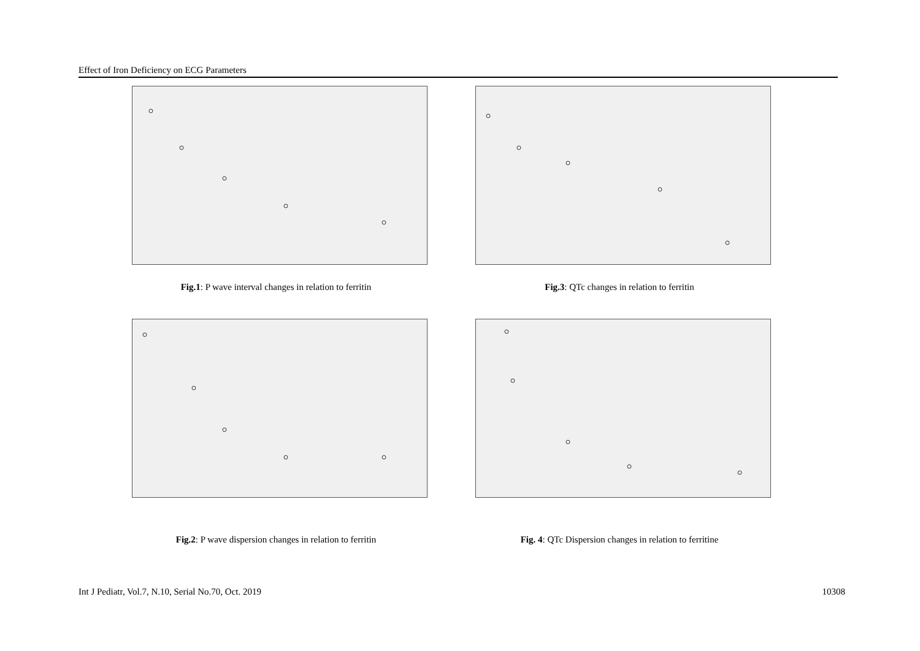Effect of Iron Deficiency on ECG Parameters
Fig.1: P wave interval changes in relation to ferritin
Fig.3: QTc changes in relation to ferritin
Fig.2: P wave dispersion changes in relation to ferritin
Fig. 4: QTc Dispersion changes in relation to ferritine
Int J Pediatr, Vol.7, N.10, Serial No.70, Oct. 2019 10308